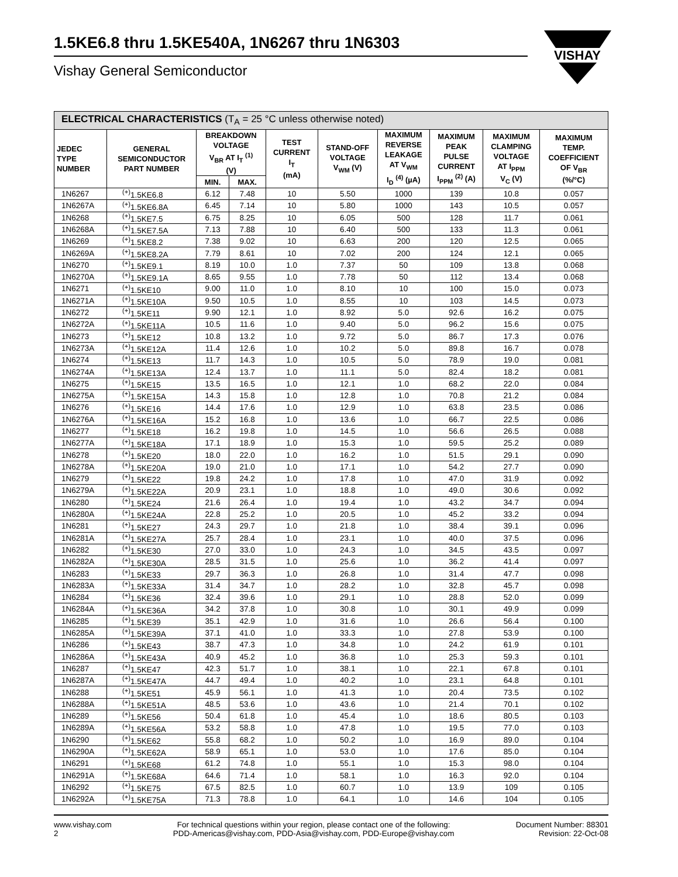1.5KE6.8 thru 1.5KE540A, 1N6267 thru 1N6303
Vishay General Semiconductor
VISHAY
| ELECTRICAL CHARACTERISTICS (T<sub>A</sub> = 25 °C unless otherwise noted) | | | | | | | | | |
| --- | --- | --- | --- | --- | --- | --- | --- | --- | --- |
| JEDEC TYPE NUMBER | GENERAL SEMICONDUCTOR PART NUMBER | BREAKDOWN VOLTAGE V<sub>BR</sub> AT I<sub>T</sub> <sup>(1)</sup> (V) | | TEST CURRENT I<sub>T</sub> (mA) | STAND-OFF VOLTAGE V<sub>WM</sub> (V) | MAXIMUM REVERSE LEAKAGE AT V<sub>WM</sub> I<sub>D</sub> <sup>(4)</sup> (µA) | MAXIMUM PEAK PULSE CURRENT I<sub>PPM</sub> <sup>(2)</sup> (A) | MAXIMUM CLAMPING VOLTAGE AT I<sub>PPM</sub> V<sub>C</sub> (V) | MAXIMUM TEMP. COEFFICIENT OF V<sub>BR</sub> (%/°C) |
| | | MIN. | MAX. | | | | | | |
| 1N6267 | <sup>(+)</sup>1.5KE6.8 | 6.12 | 7.48 | 10 | 5.50 | 1000 | 139 | 10.8 | 0.057 |
| 1N6267A | <sup>(+)</sup>1.5KE6.8A | 6.45 | 7.14 | 10 | 5.80 | 1000 | 143 | 10.5 | 0.057 |
| 1N6268 | <sup>(+)</sup>1.5KE7.5 | 6.75 | 8.25 | 10 | 6.05 | 500 | 128 | 11.7 | 0.061 |
| 1N6268A | <sup>(+)</sup>1.5KE7.5A | 7.13 | 7.88 | 10 | 6.40 | 500 | 133 | 11.3 | 0.061 |
| 1N6269 | <sup>(+)</sup>1.5KE8.2 | 7.38 | 9.02 | 10 | 6.63 | 200 | 120 | 12.5 | 0.065 |
| 1N6269A | <sup>(+)</sup>1.5KE8.2A | 7.79 | 8.61 | 10 | 7.02 | 200 | 124 | 12.1 | 0.065 |
| 1N6270 | <sup>(+)</sup>1.5KE9.1 | 8.19 | 10.0 | 1.0 | 7.37 | 50 | 109 | 13.8 | 0.068 |
| 1N6270A | <sup>(+)</sup>1.5KE9.1A | 8.65 | 9.55 | 1.0 | 7.78 | 50 | 112 | 13.4 | 0.068 |
| 1N6271 | <sup>(+)</sup>1.5KE10 | 9.00 | 11.0 | 1.0 | 8.10 | 10 | 100 | 15.0 | 0.073 |
| 1N6271A | <sup>(+)</sup>1.5KE10A | 9.50 | 10.5 | 1.0 | 8.55 | 10 | 103 | 14.5 | 0.073 |
| 1N6272 | <sup>(+)</sup>1.5KE11 | 9.90 | 12.1 | 1.0 | 8.92 | 5.0 | 92.6 | 16.2 | 0.075 |
| 1N6272A | <sup>(+)</sup>1.5KE11A | 10.5 | 11.6 | 1.0 | 9.40 | 5.0 | 96.2 | 15.6 | 0.075 |
| 1N6273 | <sup>(+)</sup>1.5KE12 | 10.8 | 13.2 | 1.0 | 9.72 | 5.0 | 86.7 | 17.3 | 0.076 |
| 1N6273A | <sup>(+)</sup>1.5KE12A | 11.4 | 12.6 | 1.0 | 10.2 | 5.0 | 89.8 | 16.7 | 0.078 |
| 1N6274 | <sup>(+)</sup>1.5KE13 | 11.7 | 14.3 | 1.0 | 10.5 | 5.0 | 78.9 | 19.0 | 0.081 |
| 1N6274A | <sup>(+)</sup>1.5KE13A | 12.4 | 13.7 | 1.0 | 11.1 | 5.0 | 82.4 | 18.2 | 0.081 |
| 1N6275 | <sup>(+)</sup>1.5KE15 | 13.5 | 16.5 | 1.0 | 12.1 | 1.0 | 68.2 | 22.0 | 0.084 |
| 1N6275A | <sup>(+)</sup>1.5KE15A | 14.3 | 15.8 | 1.0 | 12.8 | 1.0 | 70.8 | 21.2 | 0.084 |
| 1N6276 | <sup>(+)</sup>1.5KE16 | 14.4 | 17.6 | 1.0 | 12.9 | 1.0 | 63.8 | 23.5 | 0.086 |
| 1N6276A | <sup>(+)</sup>1.5KE16A | 15.2 | 16.8 | 1.0 | 13.6 | 1.0 | 66.7 | 22.5 | 0.086 |
| 1N6277 | <sup>(+)</sup>1.5KE18 | 16.2 | 19.8 | 1.0 | 14.5 | 1.0 | 56.6 | 26.5 | 0.088 |
| 1N6277A | <sup>(+)</sup>1.5KE18A | 17.1 | 18.9 | 1.0 | 15.3 | 1.0 | 59.5 | 25.2 | 0.089 |
| 1N6278 | <sup>(+)</sup>1.5KE20 | 18.0 | 22.0 | 1.0 | 16.2 | 1.0 | 51.5 | 29.1 | 0.090 |
| 1N6278A | <sup>(+)</sup>1.5KE20A | 19.0 | 21.0 | 1.0 | 17.1 | 1.0 | 54.2 | 27.7 | 0.090 |
| 1N6279 | <sup>(+)</sup>1.5KE22 | 19.8 | 24.2 | 1.0 | 17.8 | 1.0 | 47.0 | 31.9 | 0.092 |
| 1N6279A | <sup>(+)</sup>1.5KE22A | 20.9 | 23.1 | 1.0 | 18.8 | 1.0 | 49.0 | 30.6 | 0.092 |
| 1N6280 | <sup>(+)</sup>1.5KE24 | 21.6 | 26.4 | 1.0 | 19.4 | 1.0 | 43.2 | 34.7 | 0.094 |
| 1N6280A | <sup>(+)</sup>1.5KE24A | 22.8 | 25.2 | 1.0 | 20.5 | 1.0 | 45.2 | 33.2 | 0.094 |
| 1N6281 | <sup>(+)</sup>1.5KE27 | 24.3 | 29.7 | 1.0 | 21.8 | 1.0 | 38.4 | 39.1 | 0.096 |
| 1N6281A | <sup>(+)</sup>1.5KE27A | 25.7 | 28.4 | 1.0 | 23.1 | 1.0 | 40.0 | 37.5 | 0.096 |
| 1N6282 | <sup>(+)</sup>1.5KE30 | 27.0 | 33.0 | 1.0 | 24.3 | 1.0 | 34.5 | 43.5 | 0.097 |
| 1N6282A | <sup>(+)</sup>1.5KE30A | 28.5 | 31.5 | 1.0 | 25.6 | 1.0 | 36.2 | 41.4 | 0.097 |
| 1N6283 | <sup>(+)</sup>1.5KE33 | 29.7 | 36.3 | 1.0 | 26.8 | 1.0 | 31.4 | 47.7 | 0.098 |
| 1N6283A | <sup>(+)</sup>1.5KE33A | 31.4 | 34.7 | 1.0 | 28.2 | 1.0 | 32.8 | 45.7 | 0.098 |
| 1N6284 | <sup>(+)</sup>1.5KE36 | 32.4 | 39.6 | 1.0 | 29.1 | 1.0 | 28.8 | 52.0 | 0.099 |
| 1N6284A | <sup>(+)</sup>1.5KE36A | 34.2 | 37.8 | 1.0 | 30.8 | 1.0 | 30.1 | 49.9 | 0.099 |
| 1N6285 | <sup>(+)</sup>1.5KE39 | 35.1 | 42.9 | 1.0 | 31.6 | 1.0 | 26.6 | 56.4 | 0.100 |
| 1N6285A | <sup>(+)</sup>1.5KE39A | 37.1 | 41.0 | 1.0 | 33.3 | 1.0 | 27.8 | 53.9 | 0.100 |
| 1N6286 | <sup>(+)</sup>1.5KE43 | 38.7 | 47.3 | 1.0 | 34.8 | 1.0 | 24.2 | 61.9 | 0.101 |
| 1N6286A | <sup>(+)</sup>1.5KE43A | 40.9 | 45.2 | 1.0 | 36.8 | 1.0 | 25.3 | 59.3 | 0.101 |
| 1N6287 | <sup>(+)</sup>1.5KE47 | 42.3 | 51.7 | 1.0 | 38.1 | 1.0 | 22.1 | 67.8 | 0.101 |
| 1N6287A | <sup>(+)</sup>1.5KE47A | 44.7 | 49.4 | 1.0 | 40.2 | 1.0 | 23.1 | 64.8 | 0.101 |
| 1N6288 | <sup>(+)</sup>1.5KE51 | 45.9 | 56.1 | 1.0 | 41.3 | 1.0 | 20.4 | 73.5 | 0.102 |
| 1N6288A | <sup>(+)</sup>1.5KE51A | 48.5 | 53.6 | 1.0 | 43.6 | 1.0 | 21.4 | 70.1 | 0.102 |
| 1N6289 | <sup>(+)</sup>1.5KE56 | 50.4 | 61.8 | 1.0 | 45.4 | 1.0 | 18.6 | 80.5 | 0.103 |
| 1N6289A | <sup>(+)</sup>1.5KE56A | 53.2 | 58.8 | 1.0 | 47.8 | 1.0 | 19.5 | 77.0 | 0.103 |
| 1N6290 | <sup>(+)</sup>1.5KE62 | 55.8 | 68.2 | 1.0 | 50.2 | 1.0 | 16.9 | 89.0 | 0.104 |
| 1N6290A | <sup>(+)</sup>1.5KE62A | 58.9 | 65.1 | 1.0 | 53.0 | 1.0 | 17.6 | 85.0 | 0.104 |
| 1N6291 | <sup>(+)</sup>1.5KE68 | 61.2 | 74.8 | 1.0 | 55.1 | 1.0 | 15.3 | 98.0 | 0.104 |
| 1N6291A | <sup>(+)</sup>1.5KE68A | 64.6 | 71.4 | 1.0 | 58.1 | 1.0 | 16.3 | 92.0 | 0.104 |
| 1N6292 | <sup>(+)</sup>1.5KE75 | 67.5 | 82.5 | 1.0 | 60.7 | 1.0 | 13.9 | 109 | 0.105 |
| 1N6292A | <sup>(+)</sup>1.5KE75A | 71.3 | 78.8 | 1.0 | 64.1 | 1.0 | 14.6 | 104 | 0.105 |
www.vishay.com
2
For technical questions within your region, please contact one of the following:
PDD-Americas@vishay.com, PDD-Asia@vishay.com, PDD-Europe@vishay.com
Document Number: 88301
Revision: 22-Oct-08